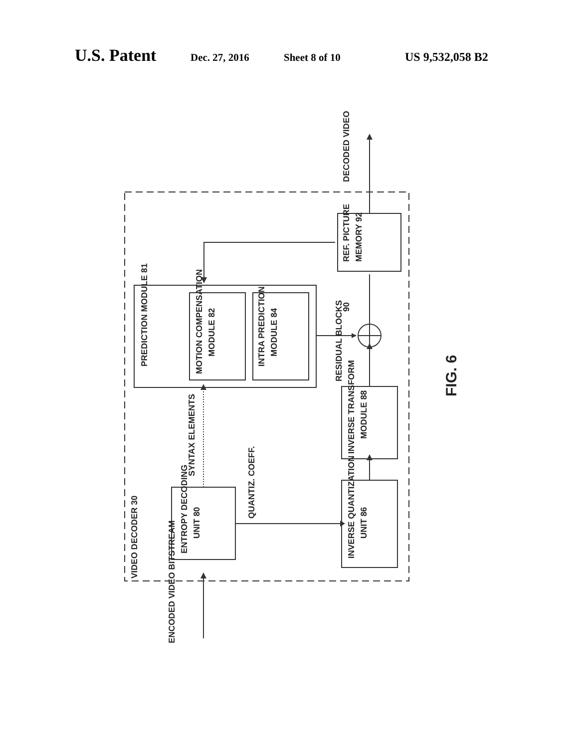U.S. Patent Dec. 27, 2016 Sheet 8 of 10 US 9,532,058 B2
VIDEO DECODER 30
ENTROPY DECODING
UNIT 80
INVERSE QUANTIZATION
UNIT 86
INVERSE TRANSFORM
MODULE 88
PREDICTION MODULE 81
MOTION COMPENSATION
MODULE 82
INTRA PREDICTION
MODULE 84
REF. PICTURE
MEMORY 92
SYNTAX ELEMENTS
QUANTIZ. COEFF.
RESIDUAL BLOCKS
DECODED VIDEO
ENCODED VIDEO BITSTREAM
90
FIG. 6